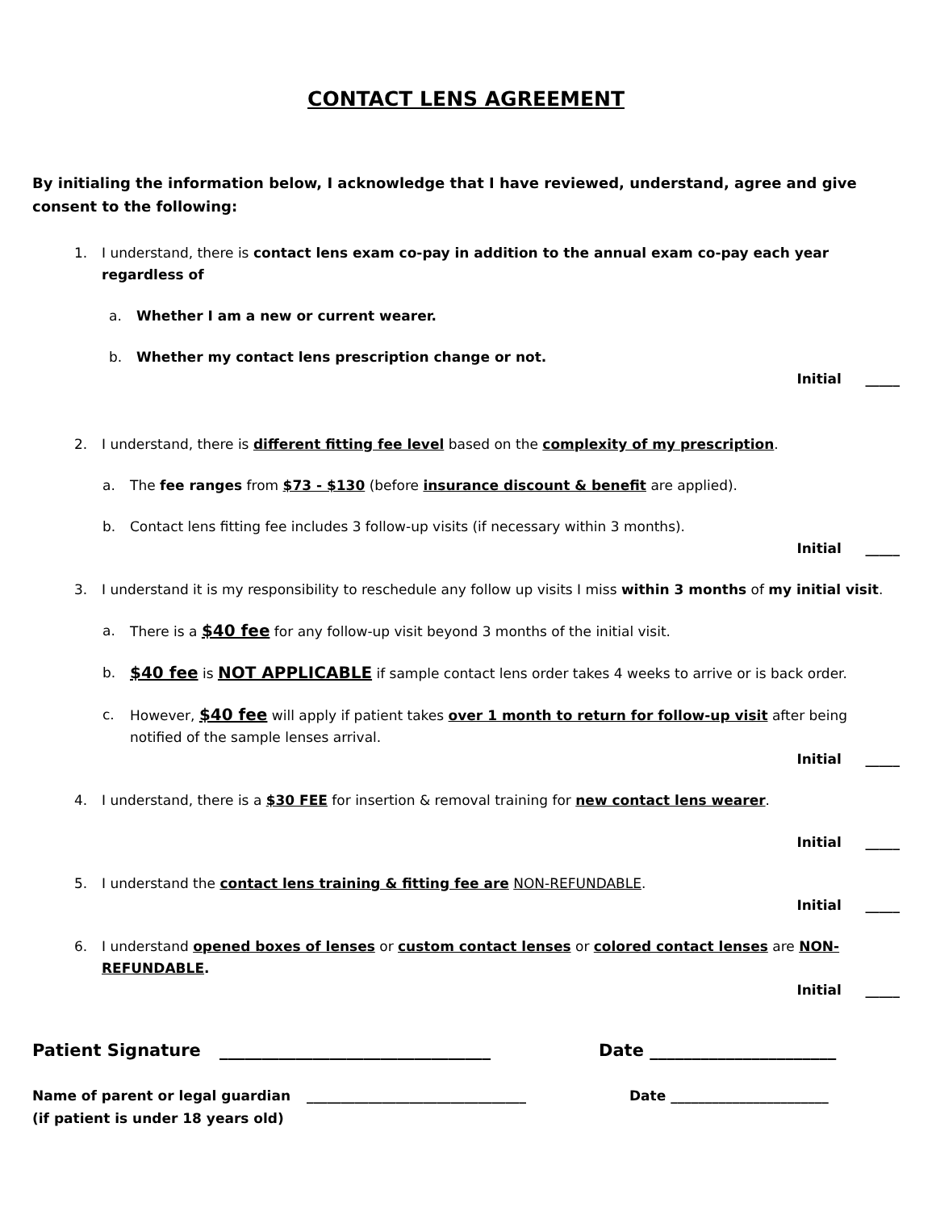CONTACT LENS AGREEMENT
By initialing the information below, I acknowledge that I have reviewed, understand, agree and give consent to the following:
1. I understand, there is contact lens exam co-pay in addition to the annual exam co-pay each year regardless of
a. Whether I am a new or current wearer.
b. Whether my contact lens prescription change or not.
Initial _____
2. I understand, there is different fitting fee level based on the complexity of my prescription.
a. The fee ranges from $73 - $130 (before insurance discount & benefit are applied).
b. Contact lens fitting fee includes 3 follow-up visits (if necessary within 3 months).
Initial _____
3. I understand it is my responsibility to reschedule any follow up visits I miss within 3 months of my initial visit.
a. There is a $40 fee for any follow-up visit beyond 3 months of the initial visit.
b. $40 fee is NOT APPLICABLE if sample contact lens order takes 4 weeks to arrive or is back order.
c. However, $40 fee will apply if patient takes over 1 month to return for follow-up visit after being notified of the sample lenses arrival.
Initial _____
4. I understand, there is a $30 FEE for insertion & removal training for new contact lens wearer.
Initial _____
5. I understand the contact lens training & fitting fee are NON-REFUNDABLE.
Initial _____
6. I understand opened boxes of lenses or custom contact lenses or colored contact lenses are NON-REFUNDABLE.
Initial _____
Patient Signature ________________________________ Date ______________________
Name of parent or legal guardian
(if patient is under 18 years old) ________________________________ Date _______________________